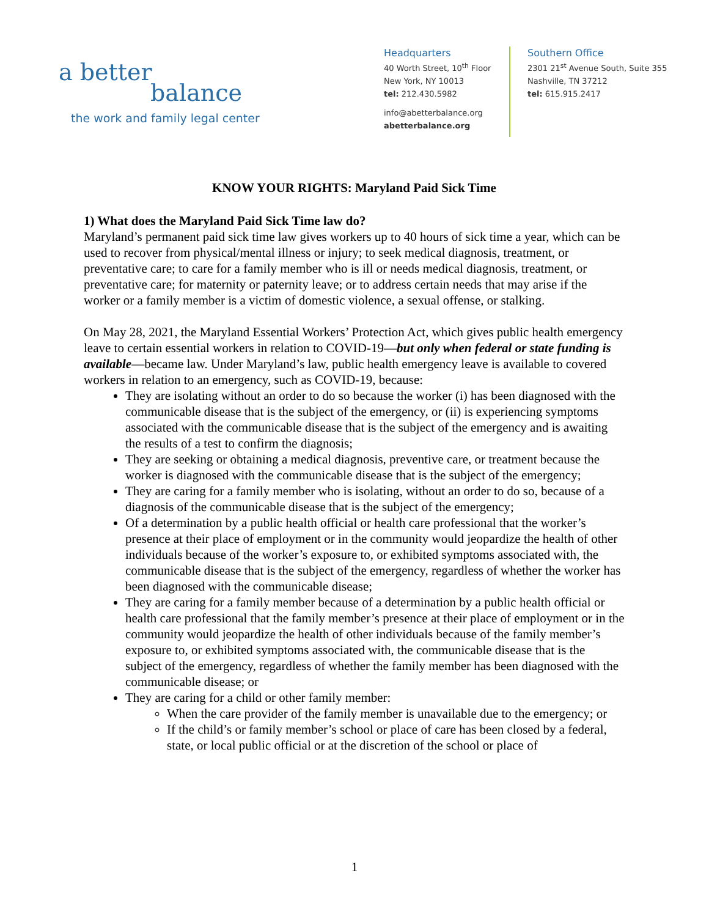a better
balance
the work and family legal center
Headquarters
40 Worth Street, 10<sup>th</sup> Floor
New York, NY 10013
tel: 212.430.5982
info@abetterbalance.org
abetterbalance.org
Southern Office
2301 21<sup>st</sup> Avenue South, Suite 355
Nashville, TN 37212
tel: 615.915.2417
KNOW YOUR RIGHTS: Maryland Paid Sick Time
1) What does the Maryland Paid Sick Time law do?
Maryland’s permanent paid sick time law gives workers up to 40 hours of sick time a year, which can be used to recover from physical/mental illness or injury; to seek medical diagnosis, treatment, or preventative care; to care for a family member who is ill or needs medical diagnosis, treatment, or preventative care; for maternity or paternity leave; or to address certain needs that may arise if the worker or a family member is a victim of domestic violence, a sexual offense, or stalking.
On May 28, 2021, the Maryland Essential Workers’ Protection Act, which gives public health emergency leave to certain essential workers in relation to COVID-19—but only when federal or state funding is available—became law. Under Maryland’s law, public health emergency leave is available to covered workers in relation to an emergency, such as COVID-19, because:
They are isolating without an order to do so because the worker (i) has been diagnosed with the communicable disease that is the subject of the emergency, or (ii) is experiencing symptoms associated with the communicable disease that is the subject of the emergency and is awaiting the results of a test to confirm the diagnosis;
They are seeking or obtaining a medical diagnosis, preventive care, or treatment because the worker is diagnosed with the communicable disease that is the subject of the emergency;
They are caring for a family member who is isolating, without an order to do so, because of a diagnosis of the communicable disease that is the subject of the emergency;
Of a determination by a public health official or health care professional that the worker’s presence at their place of employment or in the community would jeopardize the health of other individuals because of the worker’s exposure to, or exhibited symptoms associated with, the communicable disease that is the subject of the emergency, regardless of whether the worker has been diagnosed with the communicable disease;
They are caring for a family member because of a determination by a public health official or health care professional that the family member’s presence at their place of employment or in the community would jeopardize the health of other individuals because of the family member’s exposure to, or exhibited symptoms associated with, the communicable disease that is the subject of the emergency, regardless of whether the family member has been diagnosed with the communicable disease; or
They are caring for a child or other family member:
When the care provider of the family member is unavailable due to the emergency; or
If the child’s or family member’s school or place of care has been closed by a federal, state, or local public official or at the discretion of the school or place of
1